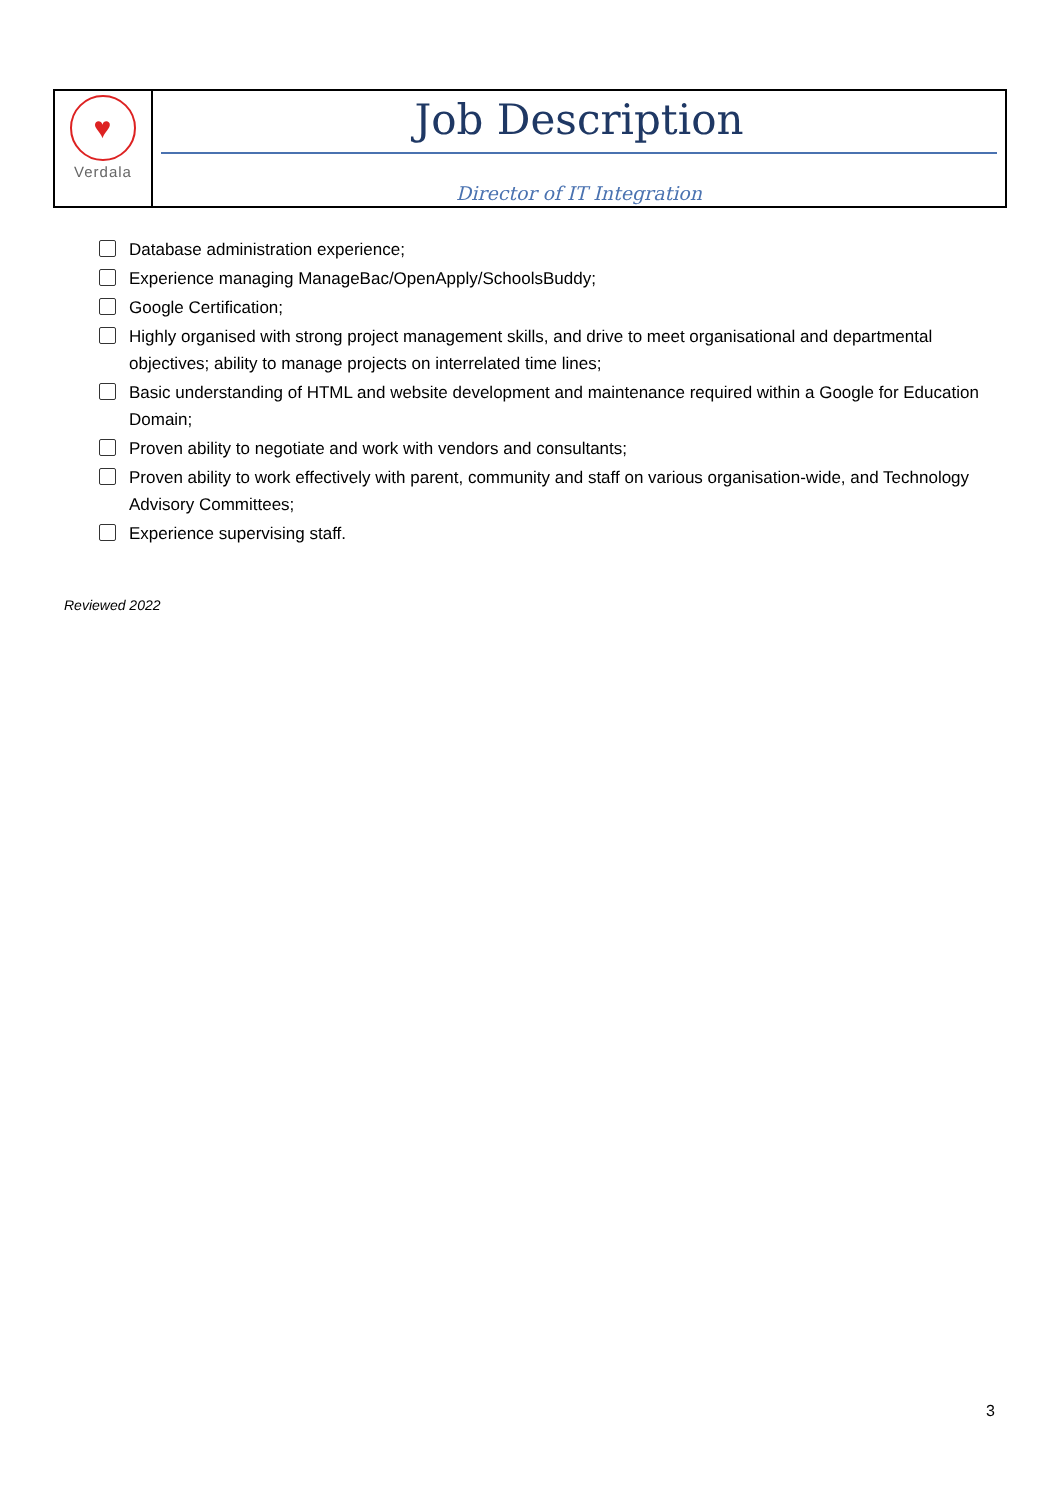| ♥ Verdala | Job Description Director of IT Integration |
Database administration experience;
Experience managing ManageBac/OpenApply/SchoolsBuddy;
Google Certification;
Highly organised with strong project management skills, and drive to meet organisational and departmental objectives; ability to manage projects on interrelated time lines;
Basic understanding of HTML and website development and maintenance required within a Google for Education Domain;
Proven ability to negotiate and work with vendors and consultants;
Proven ability to work effectively with parent, community and staff on various organisation-wide, and Technology Advisory Committees;
Experience supervising staff.
Reviewed 2022
3